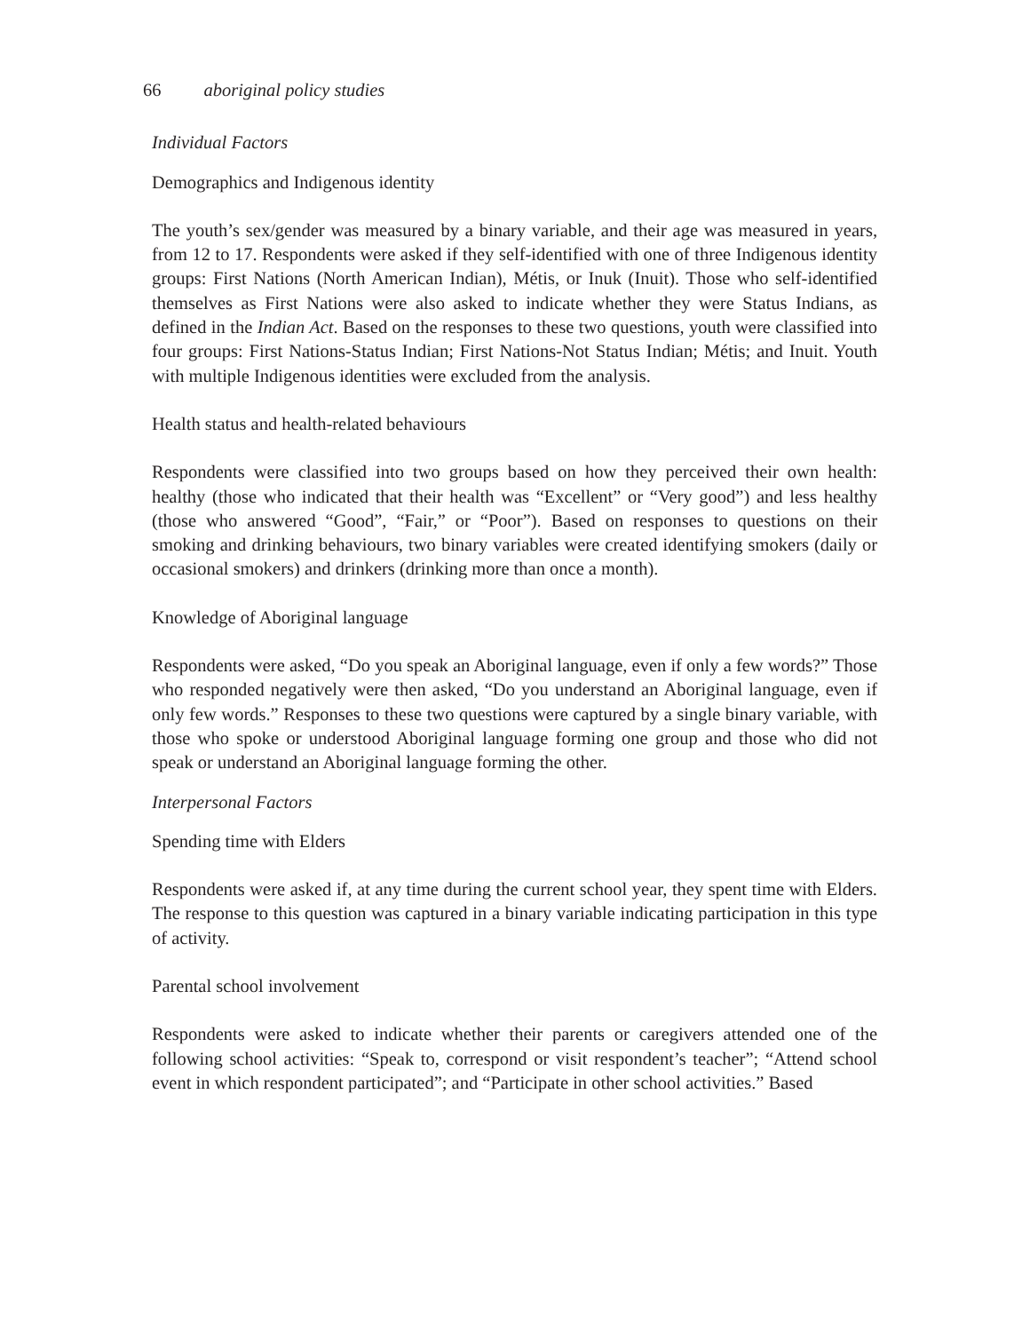66 aboriginal policy studies
Individual Factors
Demographics and Indigenous identity
The youth’s sex/gender was measured by a binary variable, and their age was measured in years, from 12 to 17. Respondents were asked if they self-identified with one of three Indigenous identity groups: First Nations (North American Indian), Métis, or Inuk (Inuit). Those who self-identified themselves as First Nations were also asked to indicate whether they were Status Indians, as defined in the Indian Act. Based on the responses to these two questions, youth were classified into four groups: First Nations-Status Indian; First Nations-Not Status Indian; Métis; and Inuit. Youth with multiple Indigenous identities were excluded from the analysis.
Health status and health-related behaviours
Respondents were classified into two groups based on how they perceived their own health: healthy (those who indicated that their health was “Excellent” or “Very good”) and less healthy (those who answered “Good”, “Fair,” or “Poor”). Based on responses to questions on their smoking and drinking behaviours, two binary variables were created identifying smokers (daily or occasional smokers) and drinkers (drinking more than once a month).
Knowledge of Aboriginal language
Respondents were asked, “Do you speak an Aboriginal language, even if only a few words?” Those who responded negatively were then asked, “Do you understand an Aboriginal language, even if only few words.” Responses to these two questions were captured by a single binary variable, with those who spoke or understood Aboriginal language forming one group and those who did not speak or understand an Aboriginal language forming the other.
Interpersonal Factors
Spending time with Elders
Respondents were asked if, at any time during the current school year, they spent time with Elders. The response to this question was captured in a binary variable indicating participation in this type of activity.
Parental school involvement
Respondents were asked to indicate whether their parents or caregivers attended one of the following school activities: “Speak to, correspond or visit respondent’s teacher”; “Attend school event in which respondent participated”; and “Participate in other school activities.” Based